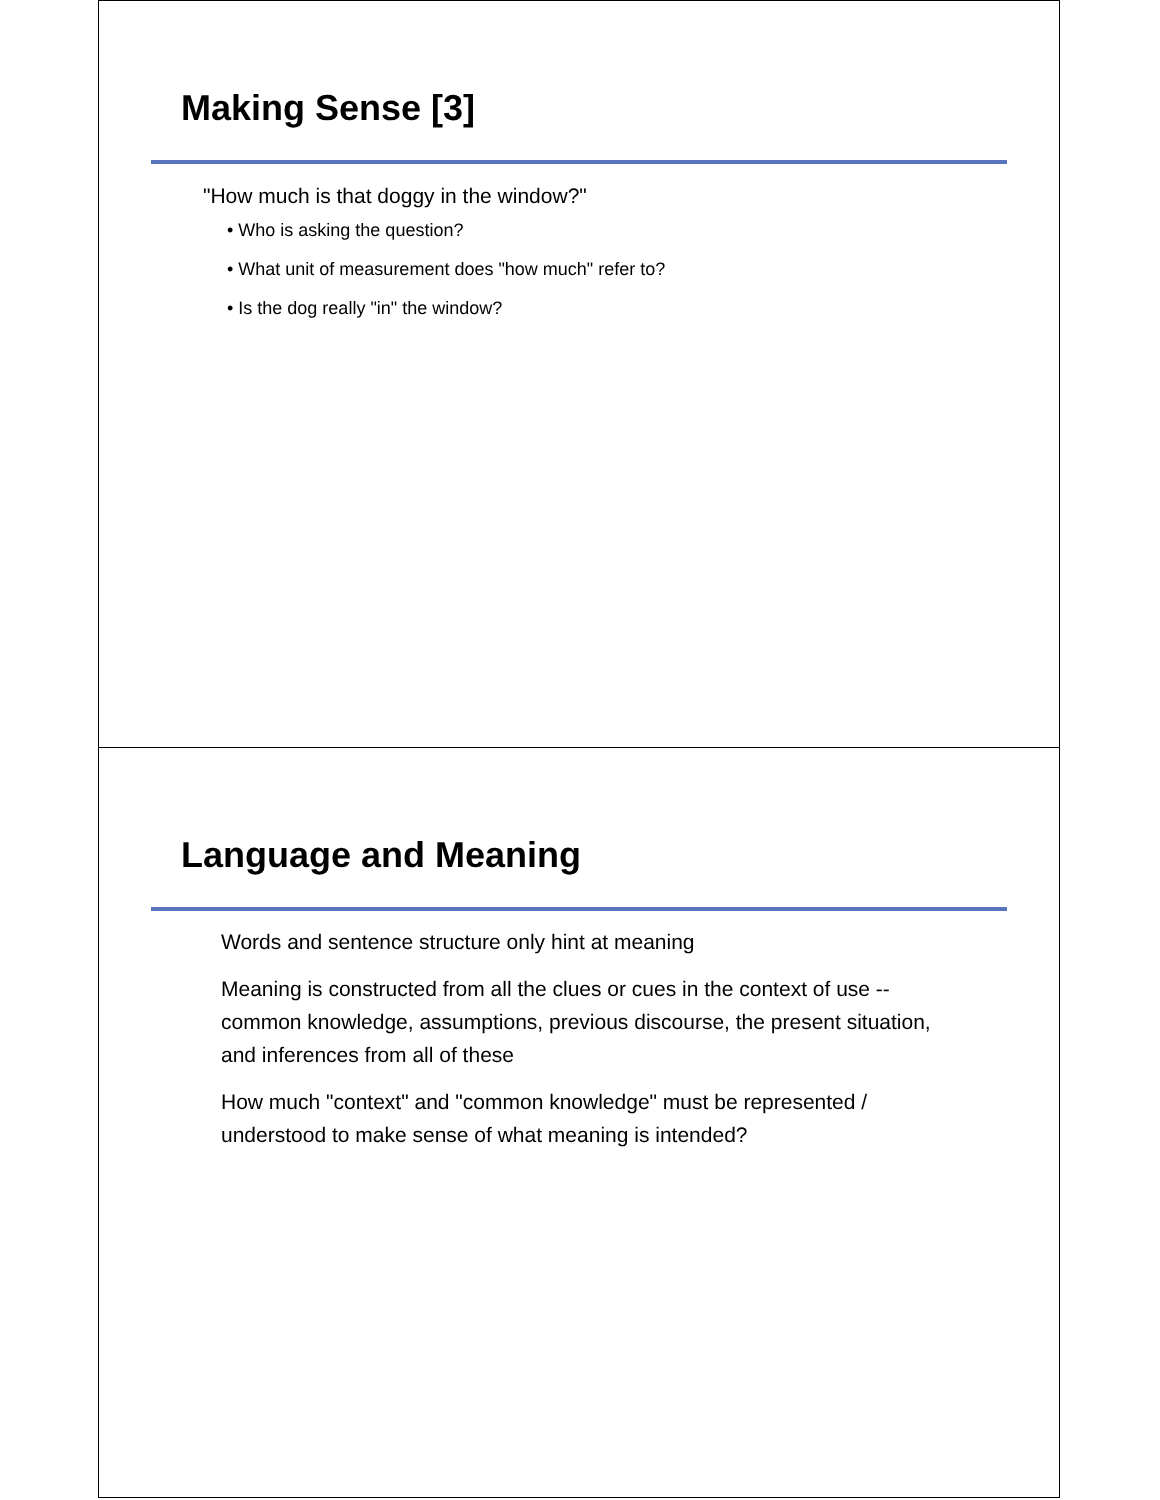Making Sense [3]
"How much is that doggy in the window?"
• Who is asking the question?
• What unit of measurement does "how much" refer to?
• Is the dog really "in" the window?
Language and Meaning
Words and sentence structure only hint at meaning
Meaning is constructed from all the clues or cues in the context of use -- common knowledge, assumptions, previous discourse, the present situation, and inferences from all of these
How much "context" and "common knowledge" must be represented / understood to make sense of what meaning is intended?